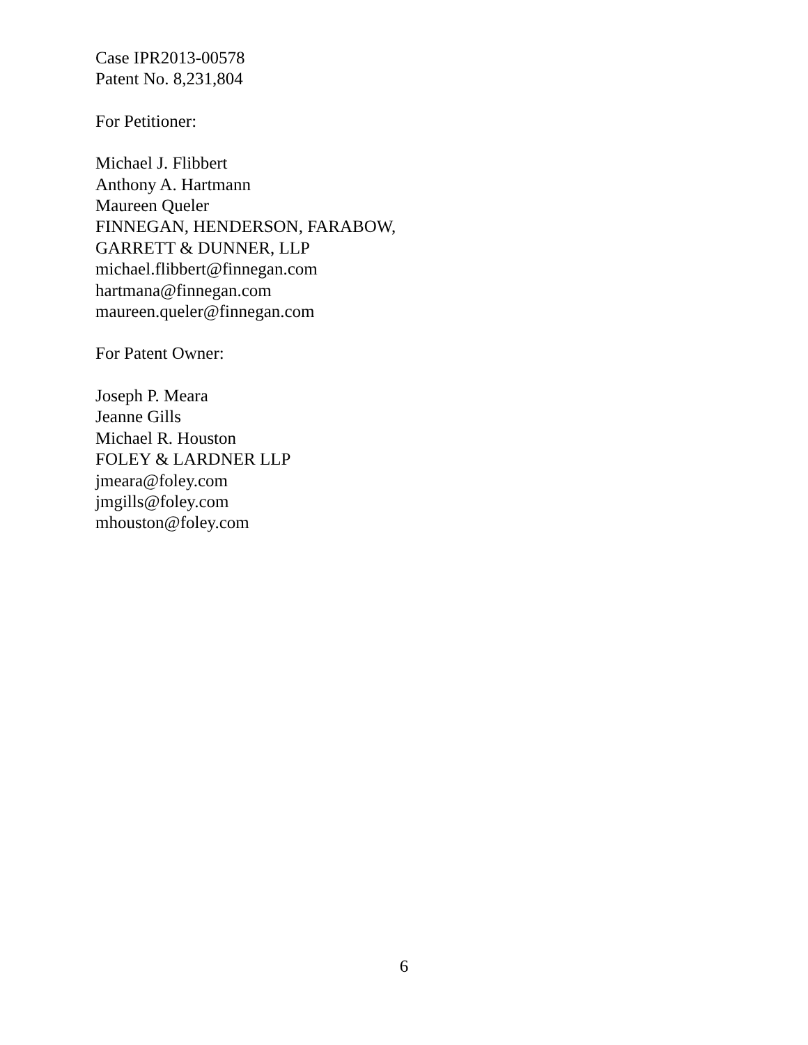Case IPR2013-00578
Patent No. 8,231,804
For Petitioner:
Michael J. Flibbert
Anthony A. Hartmann
Maureen Queler
FINNEGAN, HENDERSON, FARABOW,
GARRETT & DUNNER, LLP
michael.flibbert@finnegan.com
hartmana@finnegan.com
maureen.queler@finnegan.com
For Patent Owner:
Joseph P. Meara
Jeanne Gills
Michael R. Houston
FOLEY & LARDNER LLP
jmeara@foley.com
jmgills@foley.com
mhouston@foley.com
6